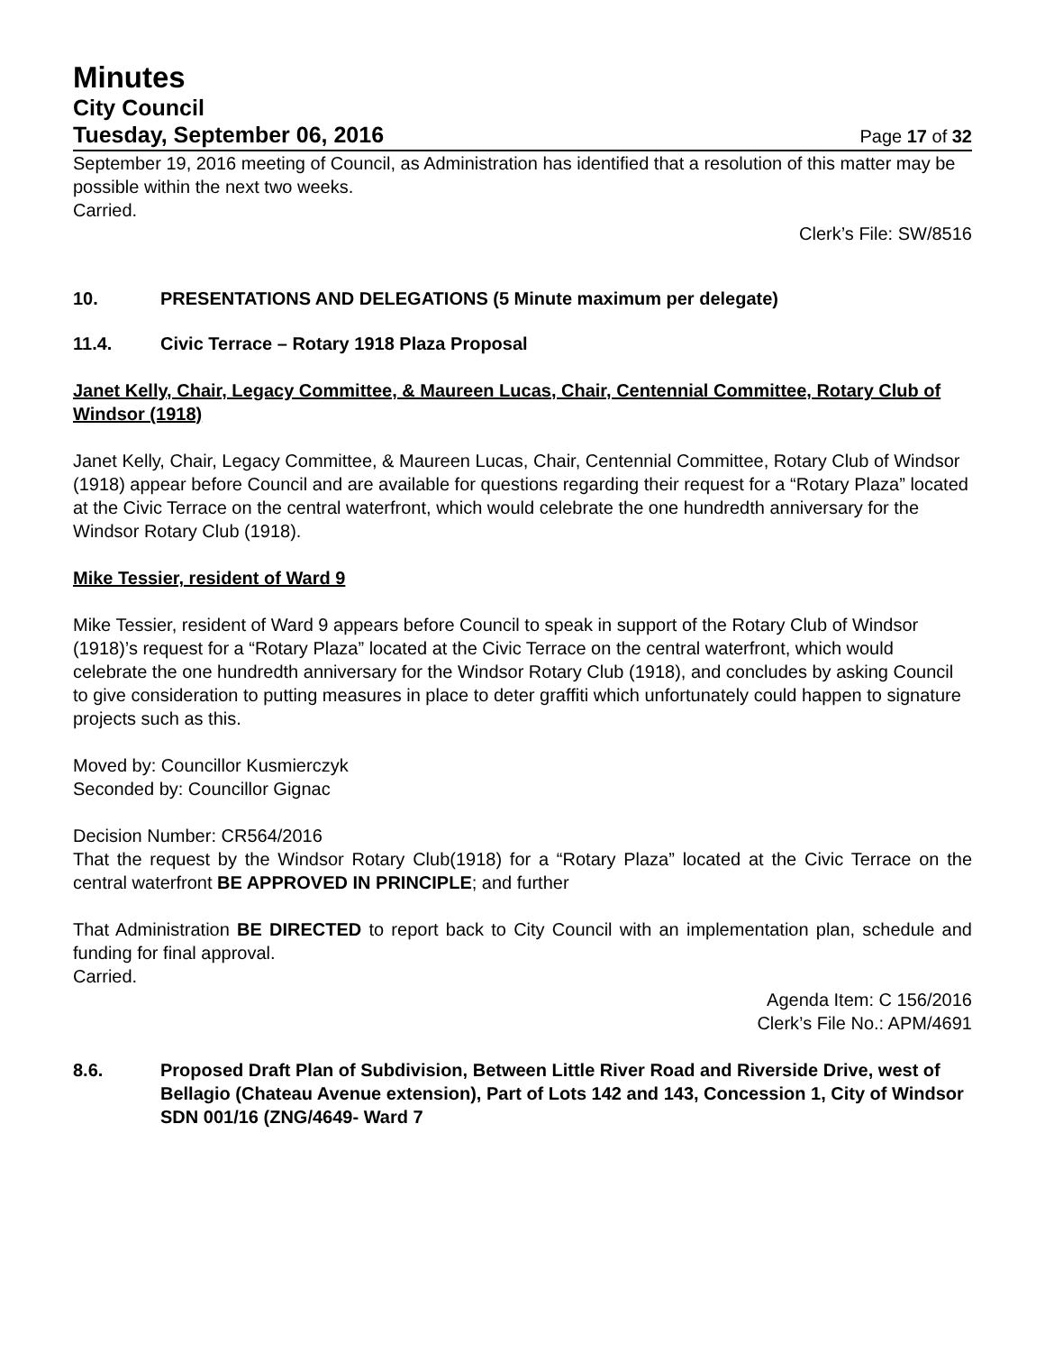Minutes
City Council
Tuesday, September 06, 2016 Page 17 of 32
September 19, 2016 meeting of Council, as Administration has identified that a resolution of this matter may be possible within the next two weeks.
Carried.
Clerk’s File: SW/8516
10. PRESENTATIONS AND DELEGATIONS (5 Minute maximum per delegate)
11.4. Civic Terrace – Rotary 1918 Plaza Proposal
Janet Kelly, Chair, Legacy Committee, & Maureen Lucas, Chair, Centennial Committee, Rotary Club of Windsor (1918)
Janet Kelly, Chair, Legacy Committee, & Maureen Lucas, Chair, Centennial Committee, Rotary Club of Windsor (1918) appear before Council and are available for questions regarding their request for a “Rotary Plaza” located at the Civic Terrace on the central waterfront, which would celebrate the one hundredth anniversary for the Windsor Rotary Club (1918).
Mike Tessier, resident of Ward 9
Mike Tessier, resident of Ward 9 appears before Council to speak in support of the Rotary Club of Windsor (1918)’s request for a “Rotary Plaza” located at the Civic Terrace on the central waterfront, which would celebrate the one hundredth anniversary for the Windsor Rotary Club (1918), and concludes by asking Council to give consideration to putting measures in place to deter graffiti which unfortunately could happen to signature projects such as this.
Moved by: Councillor Kusmierczyk
Seconded by: Councillor Gignac
Decision Number: CR564/2016
That the request by the Windsor Rotary Club(1918) for a “Rotary Plaza” located at the Civic Terrace on the central waterfront BE APPROVED IN PRINCIPLE; and further
That Administration BE DIRECTED to report back to City Council with an implementation plan, schedule and funding for final approval.
Carried.
Agenda Item: C 156/2016
Clerk’s File No.: APM/4691
8.6. Proposed Draft Plan of Subdivision, Between Little River Road and Riverside Drive, west of Bellagio (Chateau Avenue extension), Part of Lots 142 and 143, Concession 1, City of Windsor SDN 001/16 (ZNG/4649- Ward 7